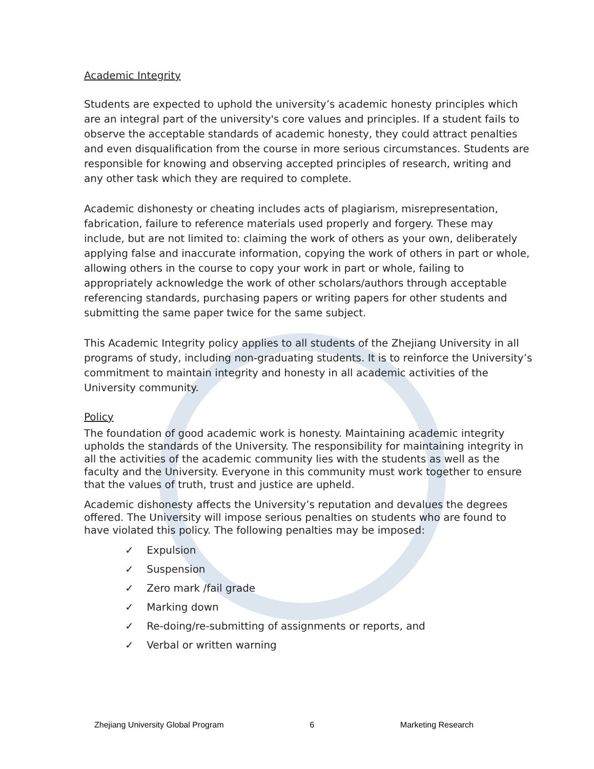Academic Integrity
Students are expected to uphold the university’s academic honesty principles which are an integral part of the university's core values and principles. If a student fails to observe the acceptable standards of academic honesty, they could attract penalties and even disqualification from the course in more serious circumstances. Students are responsible for knowing and observing accepted principles of research, writing and any other task which they are required to complete.
Academic dishonesty or cheating includes acts of plagiarism, misrepresentation, fabrication, failure to reference materials used properly and forgery. These may include, but are not limited to: claiming the work of others as your own, deliberately applying false and inaccurate information, copying the work of others in part or whole, allowing others in the course to copy your work in part or whole, failing to appropriately acknowledge the work of other scholars/authors through acceptable referencing standards, purchasing papers or writing papers for other students and submitting the same paper twice for the same subject.
This Academic Integrity policy applies to all students of the Zhejiang University in all programs of study, including non-graduating students. It is to reinforce the University’s commitment to maintain integrity and honesty in all academic activities of the University community.
Policy
The foundation of good academic work is honesty. Maintaining academic integrity upholds the standards of the University. The responsibility for maintaining integrity in all the activities of the academic community lies with the students as well as the faculty and the University. Everyone in this community must work together to ensure that the values of truth, trust and justice are upheld.
Academic dishonesty affects the University’s reputation and devalues the degrees offered. The University will impose serious penalties on students who are found to have violated this policy. The following penalties may be imposed:
✓ Expulsion
✓ Suspension
✓ Zero mark /fail grade
✓ Marking down
✓ Re-doing/re-submitting of assignments or reports, and
✓ Verbal or written warning
Zhejiang University Global Program 6 Marketing Research